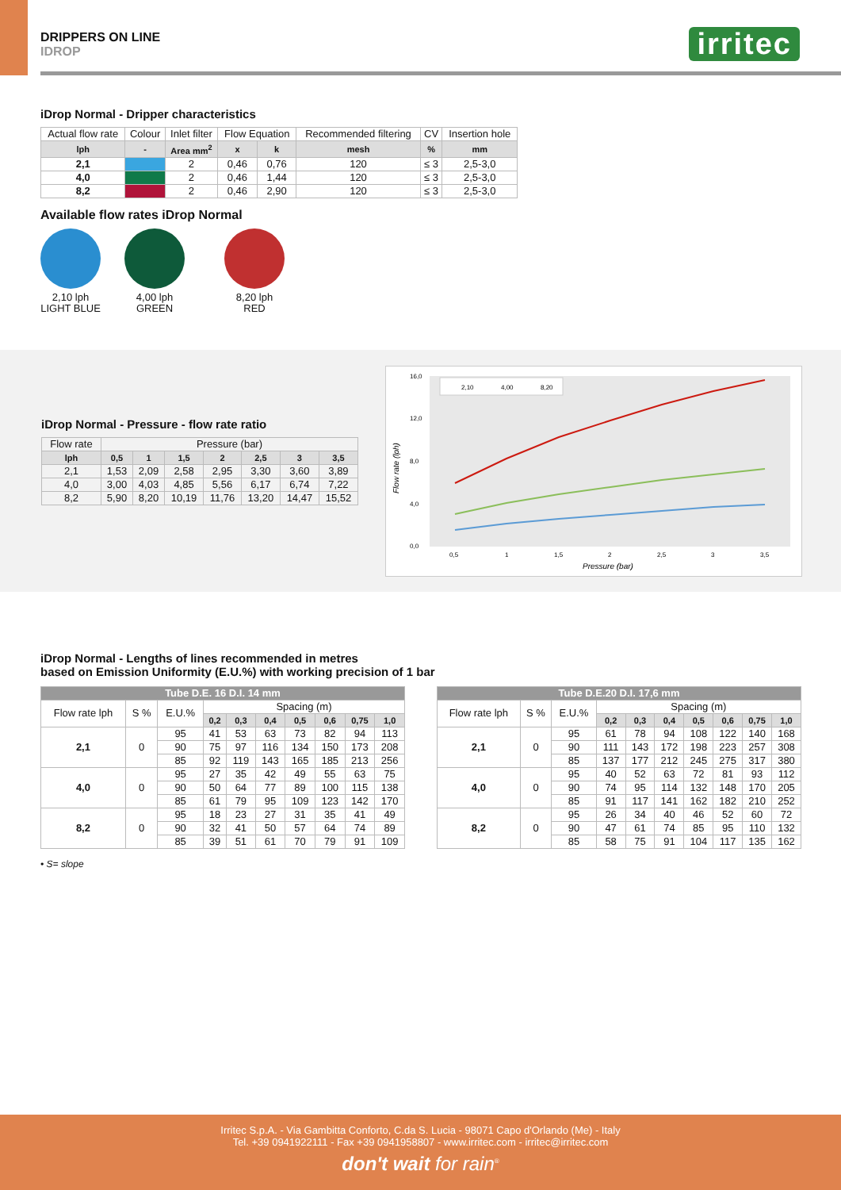DRIPPERS ON LINE
IDROP
irritec
iDrop Normal - Dripper characteristics
| Actual flow rate | Colour | Inlet filter | Flow Equation | | Recommended filtering | CV | Insertion hole |
| lph | - | Area mm<sup>2</sup> | x | k | mesh | % | mm |
| 2,1 | | 2 | 0,46 | 0,76 | 120 | ≤ 3 | 2,5-3,0 |
| 4,0 | | 2 | 0,46 | 1,44 | 120 | ≤ 3 | 2,5-3,0 |
| 8,2 | | 2 | 0,46 | 2,90 | 120 | ≤ 3 | 2,5-3,0 |
Available flow rates iDrop Normal
2,10 lph
LIGHT BLUE
4,00 lph
GREEN
8,20 lph
RED
iDrop Normal - Pressure - flow rate ratio
| Flow rate | Pressure (bar) | | | | | | |
| lph | 0,5 | 1 | 1,5 | 2 | 2,5 | 3 | 3,5 |
| 2,1 | 1,53 | 2,09 | 2,58 | 2,95 | 3,30 | 3,60 | 3,89 |
| 4,0 | 3,00 | 4,03 | 4,85 | 5,56 | 6,17 | 6,74 | 7,22 |
| 8,2 | 5,90 | 8,20 | 10,19 | 11,76 | 13,20 | 14,47 | 15,52 |
16,0
12,0
8,0
4,0
0,0
0,5
1
1,5
2
2,5
3
3,5
Pressure (bar)
Flow rate (lph)
2,10
4,00
8,20
iDrop Normal - Lengths of lines recommended in metres
based on Emission Uniformity (E.U.%) with working precision of 1 bar
| Tube D.E. 16 D.I. 14 mm | | | | | | | | | |
| Flow rate lph | S % | E.U.% | Spacing (m) | | | | | | |
| | | | 0,2 | 0,3 | 0,4 | 0,5 | 0,6 | 0,75 | 1,0 |
| 2,1 | 0 | 95 | 41 | 53 | 63 | 73 | 82 | 94 | 113 |
| | | 90 | 75 | 97 | 116 | 134 | 150 | 173 | 208 |
| | | 85 | 92 | 119 | 143 | 165 | 185 | 213 | 256 |
| 4,0 | 0 | 95 | 27 | 35 | 42 | 49 | 55 | 63 | 75 |
| | | 90 | 50 | 64 | 77 | 89 | 100 | 115 | 138 |
| | | 85 | 61 | 79 | 95 | 109 | 123 | 142 | 170 |
| 8,2 | 0 | 95 | 18 | 23 | 27 | 31 | 35 | 41 | 49 |
| | | 90 | 32 | 41 | 50 | 57 | 64 | 74 | 89 |
| | | 85 | 39 | 51 | 61 | 70 | 79 | 91 | 109 |
| Tube D.E.20 D.I. 17,6 mm | | | | | | | | | |
| Flow rate lph | S % | E.U.% | Spacing (m) | | | | | | |
| | | | 0,2 | 0,3 | 0,4 | 0,5 | 0,6 | 0,75 | 1,0 |
| 2,1 | 0 | 95 | 61 | 78 | 94 | 108 | 122 | 140 | 168 |
| | | 90 | 111 | 143 | 172 | 198 | 223 | 257 | 308 |
| | | 85 | 137 | 177 | 212 | 245 | 275 | 317 | 380 |
| 4,0 | 0 | 95 | 40 | 52 | 63 | 72 | 81 | 93 | 112 |
| | | 90 | 74 | 95 | 114 | 132 | 148 | 170 | 205 |
| | | 85 | 91 | 117 | 141 | 162 | 182 | 210 | 252 |
| 8,2 | 0 | 95 | 26 | 34 | 40 | 46 | 52 | 60 | 72 |
| | | 90 | 47 | 61 | 74 | 85 | 95 | 110 | 132 |
| | | 85 | 58 | 75 | 91 | 104 | 117 | 135 | 162 |
• S= slope
Irritec S.p.A. - Via Gambitta Conforto, C.da S. Lucia - 98071 Capo d'Orlando (Me) - Italy
Tel. +39 0941922111 - Fax +39 0941958807 - www.irritec.com - irritec@irritec.com
don't wait for rain<sup>®</sup>